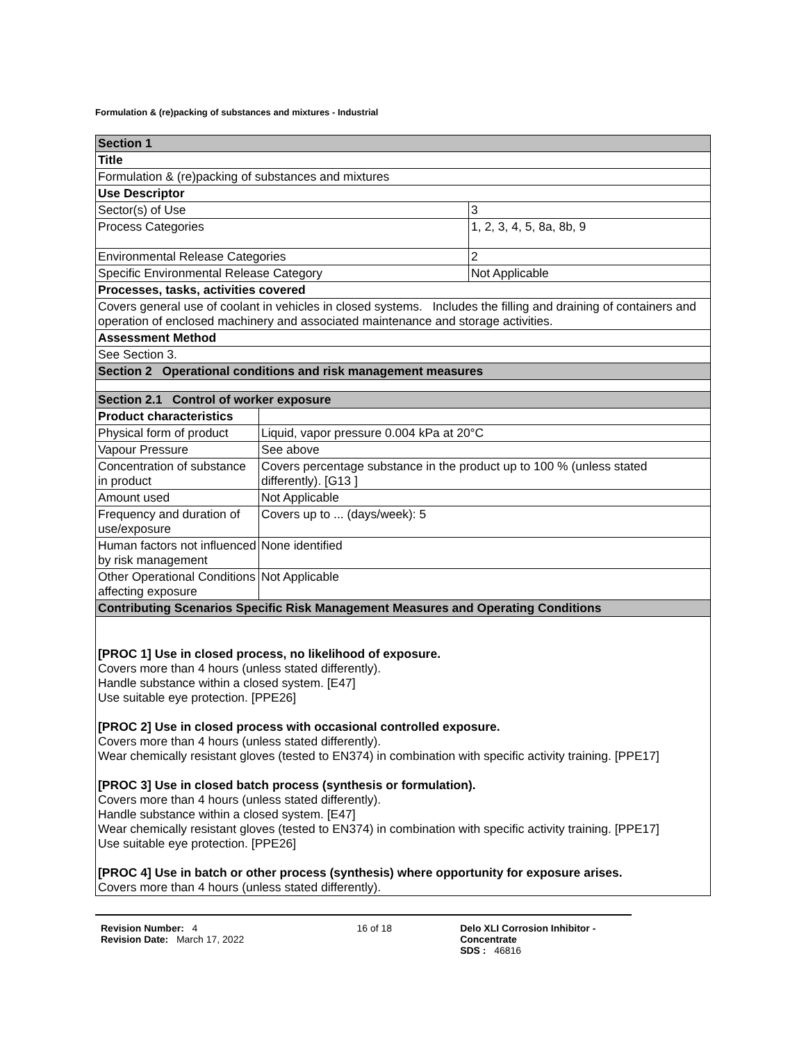Formulation & (re)packing of substances and mixtures - Industrial
| Section 1 | | |
| Title | | |
| Formulation & (re)packing of substances and mixtures | | |
| Use Descriptor | | |
| Sector(s) of Use | | 3 |
| Process Categories | | 1, 2, 3, 4, 5, 8a, 8b, 9 |
| Environmental Release Categories | | 2 |
| Specific Environmental Release Category | | Not Applicable |
| Processes, tasks, activities covered | | |
| Covers general use of coolant in vehicles in closed systems. Includes the filling and draining of containers and operation of enclosed machinery and associated maintenance and storage activities. | | |
| Assessment Method | | |
| See Section 3. | | |
| Section 2 Operational conditions and risk management measures | | |
| Section 2.1 Control of worker exposure | | |
| Product characteristics | | |
| Physical form of product | Liquid, vapor pressure 0.004 kPa at 20°C | |
| Vapour Pressure | See above | |
| Concentration of substance in product | Covers percentage substance in the product up to 100 % (unless stated differently). [G13 ] | |
| Amount used | Not Applicable | |
| Frequency and duration of use/exposure | Covers up to ... (days/week): 5 | |
| Human factors not influenced by risk management | None identified | |
| Other Operational Conditions affecting exposure | Not Applicable | |
| Contributing Scenarios Specific Risk Management Measures and Operating Conditions | | |
| [PROC 1] Use in closed process, no likelihood of exposure. Covers more than 4 hours (unless stated differently). Handle substance within a closed system. [E47] Use suitable eye protection. [PPE26] [PROC 2] Use in closed process with occasional controlled exposure. Covers more than 4 hours (unless stated differently). Wear chemically resistant gloves (tested to EN374) in combination with specific activity training. [PPE17] [PROC 3] Use in closed batch process (synthesis or formulation). Covers more than 4 hours (unless stated differently). Handle substance within a closed system. [E47] Wear chemically resistant gloves (tested to EN374) in combination with specific activity training. [PPE17] Use suitable eye protection. [PPE26] [PROC 4] Use in batch or other process (synthesis) where opportunity for exposure arises. Covers more than 4 hours (unless stated differently). | | |
Revision Number: 4
Revision Date: March 17, 2022
16 of 18 Delo XLI Corrosion Inhibitor - Concentrate
SDS : 46816